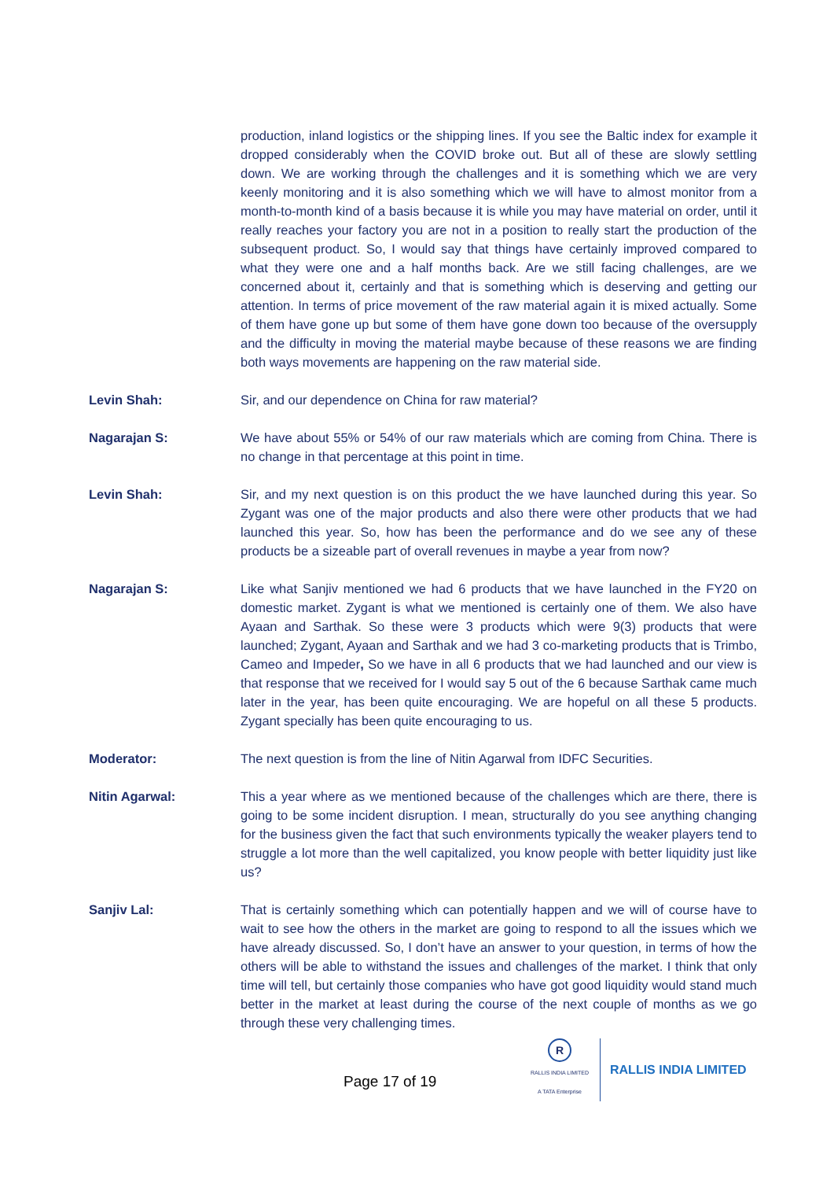production, inland logistics or the shipping lines. If you see the Baltic index for example it dropped considerably when the COVID broke out. But all of these are slowly settling down. We are working through the challenges and it is something which we are very keenly monitoring and it is also something which we will have to almost monitor from a month-to-month kind of a basis because it is while you may have material on order, until it really reaches your factory you are not in a position to really start the production of the subsequent product. So, I would say that things have certainly improved compared to what they were one and a half months back. Are we still facing challenges, are we concerned about it, certainly and that is something which is deserving and getting our attention. In terms of price movement of the raw material again it is mixed actually. Some of them have gone up but some of them have gone down too because of the oversupply and the difficulty in moving the material maybe because of these reasons we are finding both ways movements are happening on the raw material side.
Levin Shah: Sir, and our dependence on China for raw material?
Nagarajan S: We have about 55% or 54% of our raw materials which are coming from China. There is no change in that percentage at this point in time.
Levin Shah: Sir, and my next question is on this product the we have launched during this year. So Zygant was one of the major products and also there were other products that we had launched this year. So, how has been the performance and do we see any of these products be a sizeable part of overall revenues in maybe a year from now?
Nagarajan S: Like what Sanjiv mentioned we had 6 products that we have launched in the FY20 on domestic market. Zygant is what we mentioned is certainly one of them. We also have Ayaan and Sarthak. So these were 3 products which were 9(3) products that were launched; Zygant, Ayaan and Sarthak and we had 3 co-marketing products that is Trimbo, Cameo and Impeder, So we have in all 6 products that we had launched and our view is that response that we received for I would say 5 out of the 6 because Sarthak came much later in the year, has been quite encouraging. We are hopeful on all these 5 products. Zygant specially has been quite encouraging to us.
Moderator: The next question is from the line of Nitin Agarwal from IDFC Securities.
Nitin Agarwal: This a year where as we mentioned because of the challenges which are there, there is going to be some incident disruption. I mean, structurally do you see anything changing for the business given the fact that such environments typically the weaker players tend to struggle a lot more than the well capitalized, you know people with better liquidity just like us?
Sanjiv Lal: That is certainly something which can potentially happen and we will of course have to wait to see how the others in the market are going to respond to all the issues which we have already discussed. So, I don’t have an answer to your question, in terms of how the others will be able to withstand the issues and challenges of the market. I think that only time will tell, but certainly those companies who have got good liquidity would stand much better in the market at least during the course of the next couple of months as we go through these very challenging times.
Page 17 of 19
R
RALLIS INDIA LIMITED
A TATA Enterprise
RALLIS INDIA LIMITED